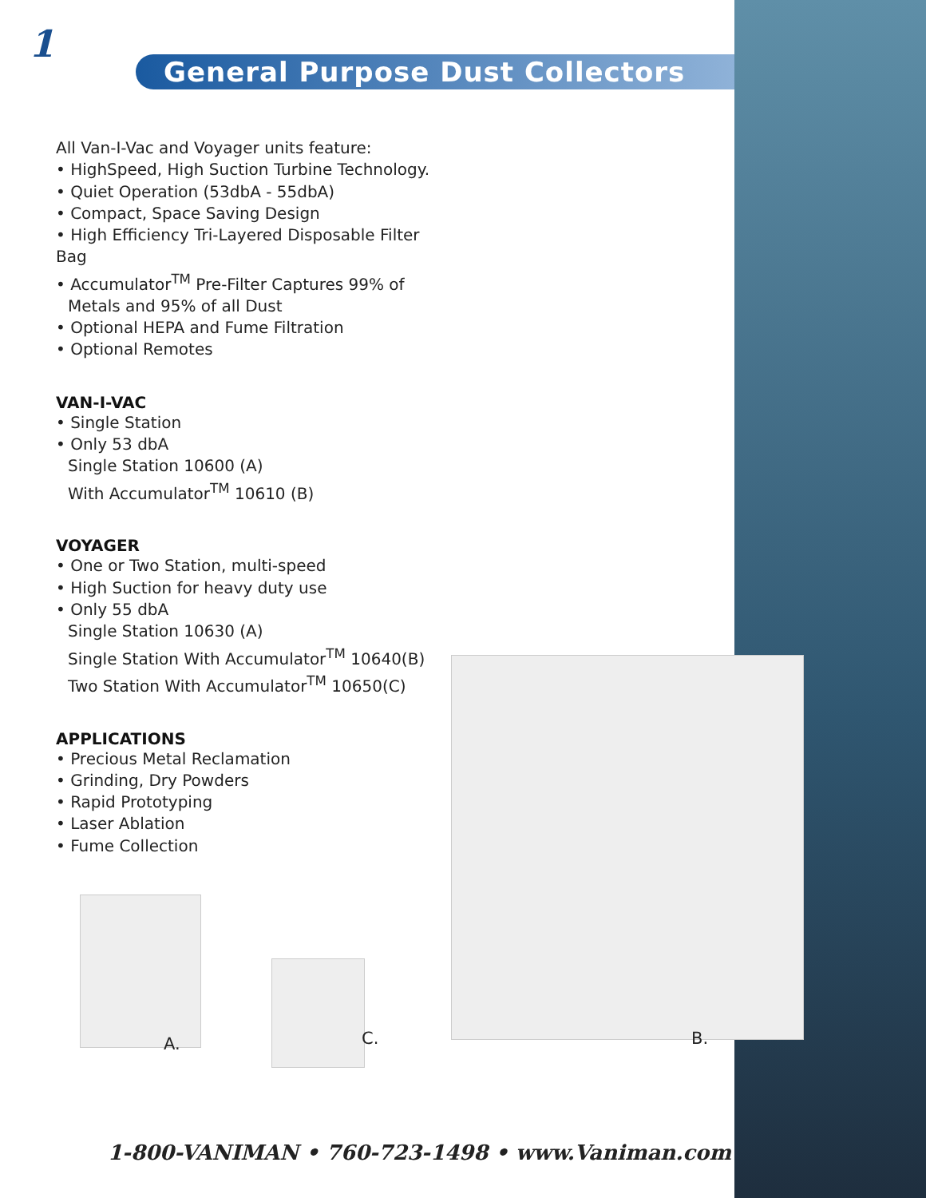1
General Purpose Dust Collectors
All Van-I-Vac and Voyager units feature:
• HighSpeed, High Suction Turbine Technology.
• Quiet Operation (53dbA - 55dbA)
• Compact, Space Saving Design
• High Efficiency Tri-Layered Disposable Filter Bag
• Accumulator<sup>TM</sup> Pre-Filter Captures 99% of
Metals and 95% of all Dust
• Optional HEPA and Fume Filtration
• Optional Remotes
VAN-I-VAC
• Single Station
• Only 53 dbA
Single Station 10600 (A)
With Accumulator<sup>TM</sup> 10610 (B)
VOYAGER
• One or Two Station, multi-speed
• High Suction for heavy duty use
• Only 55 dbA
Single Station 10630 (A)
Single Station With Accumulator<sup>TM</sup> 10640(B)
Two Station With Accumulator<sup>TM</sup> 10650(C)
APPLICATIONS
• Precious Metal Reclamation
• Grinding, Dry Powders
• Rapid Prototyping
• Laser Ablation
• Fume Collection
A. C. B.
1-800-VANIMAN • 760-723-1498 • www.Vaniman.com